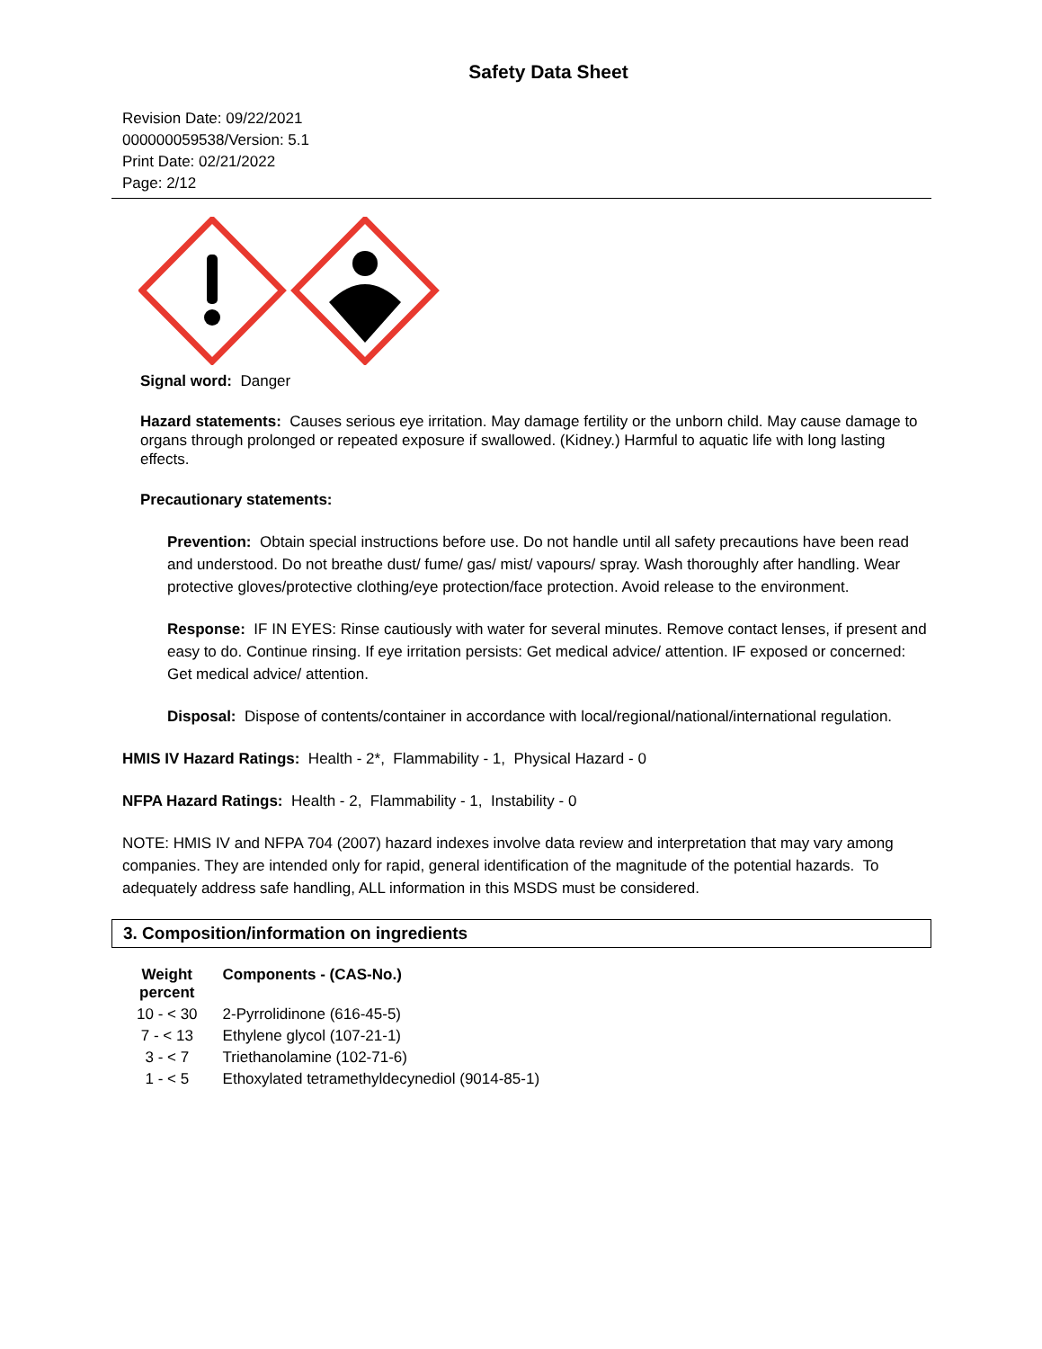Safety Data Sheet
Revision Date: 09/22/2021
000000059538/Version: 5.1
Print Date: 02/21/2022
Page: 2/12
Signal word: Danger
Hazard statements: Causes serious eye irritation. May damage fertility or the unborn child. May cause damage to organs through prolonged or repeated exposure if swallowed. (Kidney.) Harmful to aquatic life with long lasting effects.
Precautionary statements:
Prevention: Obtain special instructions before use. Do not handle until all safety precautions have been read and understood. Do not breathe dust/ fume/ gas/ mist/ vapours/ spray. Wash thoroughly after handling. Wear protective gloves/protective clothing/eye protection/face protection. Avoid release to the environment.
Response: IF IN EYES: Rinse cautiously with water for several minutes. Remove contact lenses, if present and easy to do. Continue rinsing. If eye irritation persists: Get medical advice/ attention. IF exposed or concerned: Get medical advice/ attention.
Disposal: Dispose of contents/container in accordance with local/regional/national/international regulation.
HMIS IV Hazard Ratings: Health - 2*, Flammability - 1, Physical Hazard - 0
NFPA Hazard Ratings: Health - 2, Flammability - 1, Instability - 0
NOTE: HMIS IV and NFPA 704 (2007) hazard indexes involve data review and interpretation that may vary among companies. They are intended only for rapid, general identification of the magnitude of the potential hazards. To adequately address safe handling, ALL information in this MSDS must be considered.
3. Composition/information on ingredients
| Weight percent | Components - (CAS-No.) |
| --- | --- |
| 10 - < 30 | 2-Pyrrolidinone (616-45-5) |
| 7 - < 13 | Ethylene glycol (107-21-1) |
| 3 - < 7 | Triethanolamine (102-71-6) |
| 1 - < 5 | Ethoxylated tetramethyldecynediol (9014-85-1) |